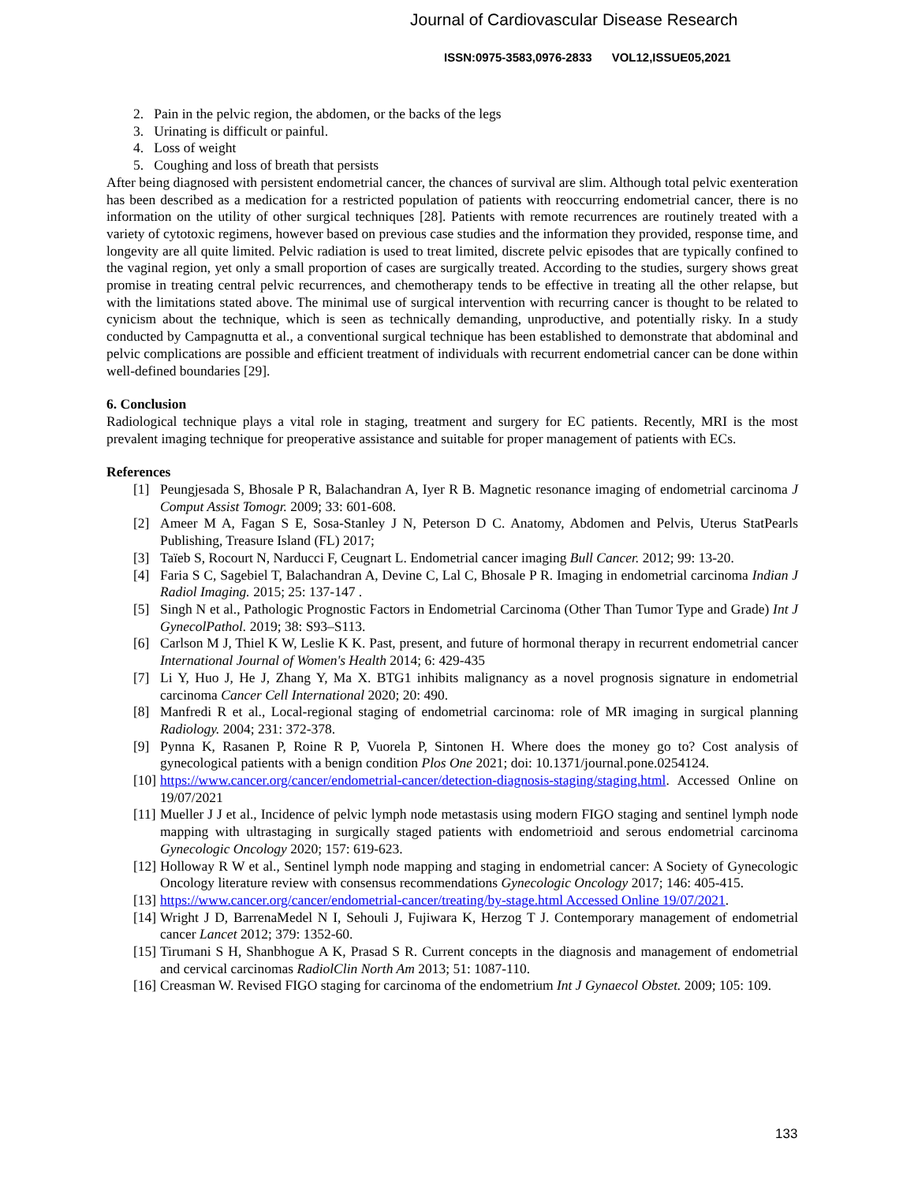Journal of Cardiovascular Disease Research
ISSN:0975-3583,0976-2833 VOL12,ISSUE05,2021
2. Pain in the pelvic region, the abdomen, or the backs of the legs
3. Urinating is difficult or painful.
4. Loss of weight
5. Coughing and loss of breath that persists
After being diagnosed with persistent endometrial cancer, the chances of survival are slim. Although total pelvic exenteration has been described as a medication for a restricted population of patients with reoccurring endometrial cancer, there is no information on the utility of other surgical techniques [28]. Patients with remote recurrences are routinely treated with a variety of cytotoxic regimens, however based on previous case studies and the information they provided, response time, and longevity are all quite limited. Pelvic radiation is used to treat limited, discrete pelvic episodes that are typically confined to the vaginal region, yet only a small proportion of cases are surgically treated. According to the studies, surgery shows great promise in treating central pelvic recurrences, and chemotherapy tends to be effective in treating all the other relapse, but with the limitations stated above. The minimal use of surgical intervention with recurring cancer is thought to be related to cynicism about the technique, which is seen as technically demanding, unproductive, and potentially risky. In a study conducted by Campagnutta et al., a conventional surgical technique has been established to demonstrate that abdominal and pelvic complications are possible and efficient treatment of individuals with recurrent endometrial cancer can be done within well-defined boundaries [29].
6. Conclusion
Radiological technique plays a vital role in staging, treatment and surgery for EC patients. Recently, MRI is the most prevalent imaging technique for preoperative assistance and suitable for proper management of patients with ECs.
References
[1] Peungjesada S, Bhosale P R, Balachandran A, Iyer R B. Magnetic resonance imaging of endometrial carcinoma J Comput Assist Tomogr. 2009; 33: 601-608.
[2] Ameer M A, Fagan S E, Sosa-Stanley J N, Peterson D C. Anatomy, Abdomen and Pelvis, Uterus StatPearls Publishing, Treasure Island (FL) 2017;
[3] Taïeb S, Rocourt N, Narducci F, Ceugnart L. Endometrial cancer imaging Bull Cancer. 2012; 99: 13-20.
[4] Faria S C, Sagebiel T, Balachandran A, Devine C, Lal C, Bhosale P R. Imaging in endometrial carcinoma Indian J Radiol Imaging. 2015; 25: 137-147 .
[5] Singh N et al., Pathologic Prognostic Factors in Endometrial Carcinoma (Other Than Tumor Type and Grade) Int J GynecolPathol. 2019; 38: S93–S113.
[6] Carlson M J, Thiel K W, Leslie K K. Past, present, and future of hormonal therapy in recurrent endometrial cancer International Journal of Women's Health 2014; 6: 429-435
[7] Li Y, Huo J, He J, Zhang Y, Ma X. BTG1 inhibits malignancy as a novel prognosis signature in endometrial carcinoma Cancer Cell International 2020; 20: 490.
[8] Manfredi R et al., Local-regional staging of endometrial carcinoma: role of MR imaging in surgical planning Radiology. 2004; 231: 372-378.
[9] Pynna K, Rasanen P, Roine R P, Vuorela P, Sintonen H. Where does the money go to? Cost analysis of gynecological patients with a benign condition Plos One 2021; doi: 10.1371/journal.pone.0254124.
[10]
https://www.cancer.org/cancer/endometrial-cancer/detection-diagnosis-staging/staging.html. Accessed Online on 19/07/2021
[11]
Mueller J J et al., Incidence of pelvic lymph node metastasis using modern FIGO staging and sentinel lymph node mapping with ultrastaging in surgically staged patients with endometrioid and serous endometrial carcinoma Gynecologic Oncology 2020; 157: 619-623.
[12]
Holloway R W et al., Sentinel lymph node mapping and staging in endometrial cancer: A Society of Gynecologic Oncology literature review with consensus recommendations Gynecologic Oncology 2017; 146: 405-415.
[13]
https://www.cancer.org/cancer/endometrial-cancer/treating/by-stage.html Accessed Online 19/07/2021.
[14]
Wright J D, BarrenaMedel N I, Sehouli J, Fujiwara K, Herzog T J. Contemporary management of endometrial cancer Lancet 2012; 379: 1352-60.
[15]
Tirumani S H, Shanbhogue A K, Prasad S R. Current concepts in the diagnosis and management of endometrial and cervical carcinomas RadiolClin North Am 2013; 51: 1087-110.
[16]
Creasman W. Revised FIGO staging for carcinoma of the endometrium Int J Gynaecol Obstet. 2009; 105: 109.
133